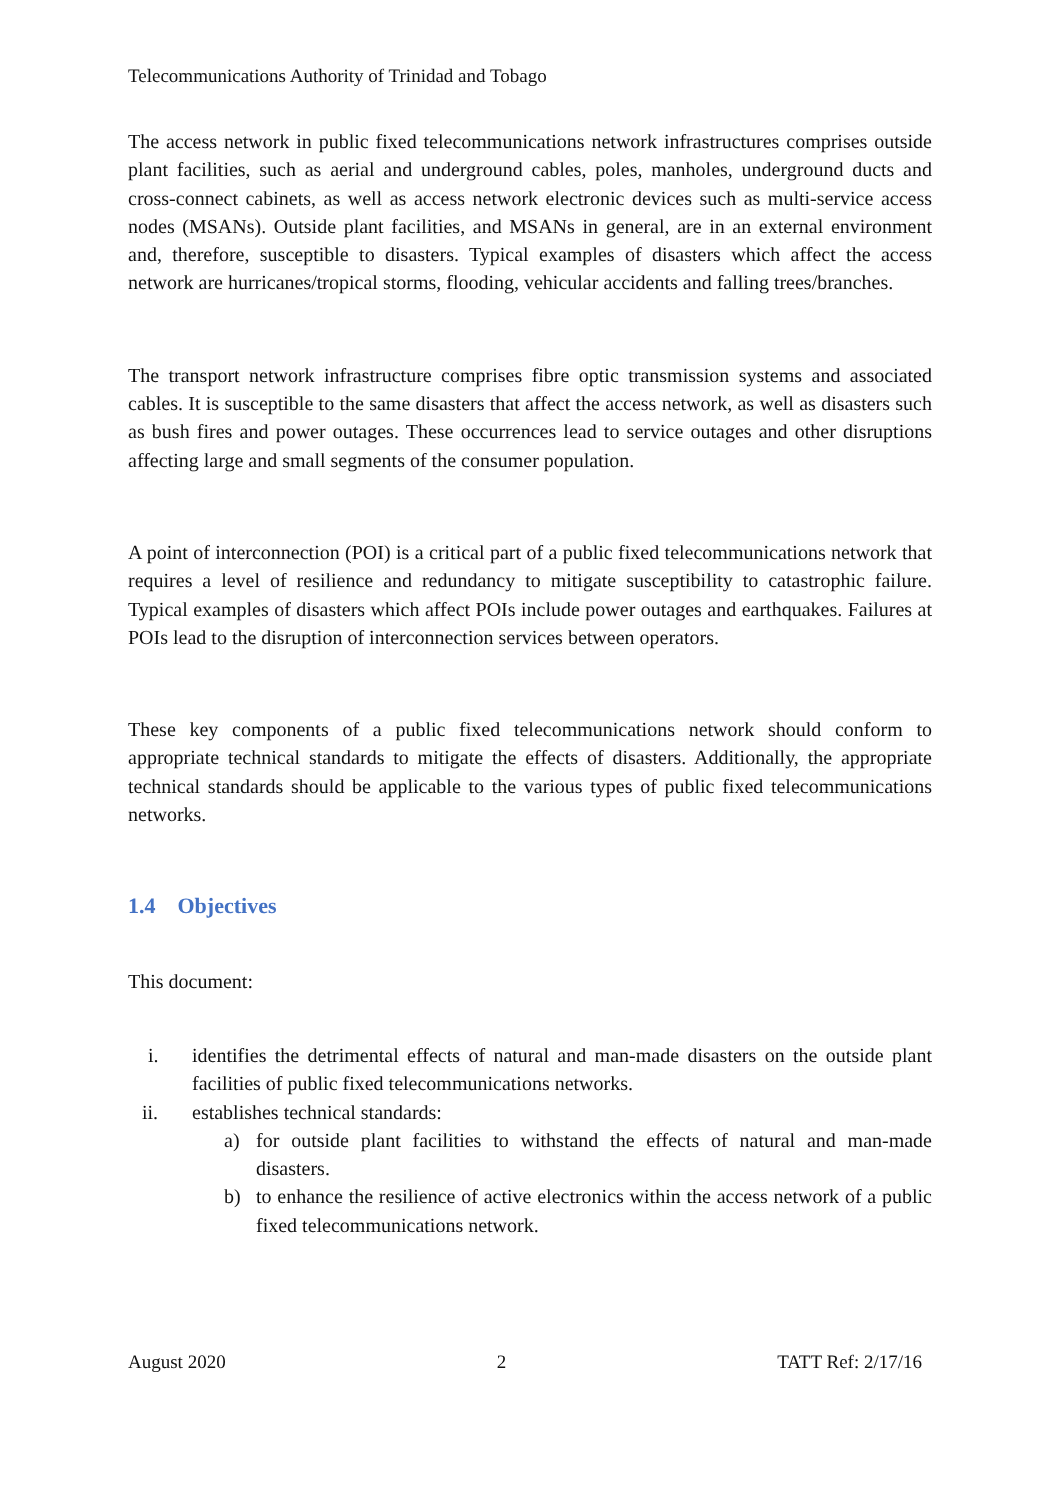Telecommunications Authority of Trinidad and Tobago
The access network in public fixed telecommunications network infrastructures comprises outside plant facilities, such as aerial and underground cables, poles, manholes, underground ducts and cross-connect cabinets, as well as access network electronic devices such as multi-service access nodes (MSANs). Outside plant facilities, and MSANs in general, are in an external environment and, therefore, susceptible to disasters. Typical examples of disasters which affect the access network are hurricanes/tropical storms, flooding, vehicular accidents and falling trees/branches.
The transport network infrastructure comprises fibre optic transmission systems and associated cables. It is susceptible to the same disasters that affect the access network, as well as disasters such as bush fires and power outages. These occurrences lead to service outages and other disruptions affecting large and small segments of the consumer population.
A point of interconnection (POI) is a critical part of a public fixed telecommunications network that requires a level of resilience and redundancy to mitigate susceptibility to catastrophic failure. Typical examples of disasters which affect POIs include power outages and earthquakes. Failures at POIs lead to the disruption of interconnection services between operators.
These key components of a public fixed telecommunications network should conform to appropriate technical standards to mitigate the effects of disasters. Additionally, the appropriate technical standards should be applicable to the various types of public fixed telecommunications networks.
1.4 Objectives
This document:
i. identifies the detrimental effects of natural and man-made disasters on the outside plant facilities of public fixed telecommunications networks.
ii. establishes technical standards:
a) for outside plant facilities to withstand the effects of natural and man-made disasters.
b) to enhance the resilience of active electronics within the access network of a public fixed telecommunications network.
August 2020 2 TATT Ref: 2/17/16